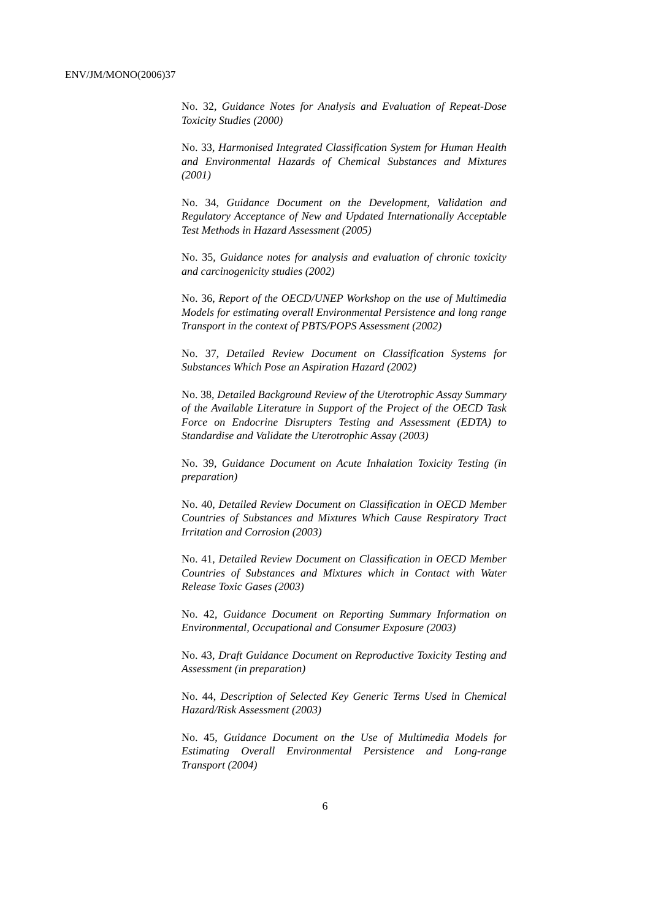ENV/JM/MONO(2006)37
No. 32, Guidance Notes for Analysis and Evaluation of Repeat-Dose Toxicity Studies (2000)
No. 33, Harmonised Integrated Classification System for Human Health and Environmental Hazards of Chemical Substances and Mixtures (2001)
No. 34, Guidance Document on the Development, Validation and Regulatory Acceptance of New and Updated Internationally Acceptable Test Methods in Hazard Assessment (2005)
No. 35, Guidance notes for analysis and evaluation of chronic toxicity and carcinogenicity studies (2002)
No. 36, Report of the OECD/UNEP Workshop on the use of Multimedia Models for estimating overall Environmental Persistence and long range Transport in the context of PBTS/POPS Assessment (2002)
No. 37, Detailed Review Document on Classification Systems for Substances Which Pose an Aspiration Hazard (2002)
No. 38, Detailed Background Review of the Uterotrophic Assay Summary of the Available Literature in Support of the Project of the OECD Task Force on Endocrine Disrupters Testing and Assessment (EDTA) to Standardise and Validate the Uterotrophic Assay (2003)
No. 39, Guidance Document on Acute Inhalation Toxicity Testing (in preparation)
No. 40, Detailed Review Document on Classification in OECD Member Countries of Substances and Mixtures Which Cause Respiratory Tract Irritation and Corrosion (2003)
No. 41, Detailed Review Document on Classification in OECD Member Countries of Substances and Mixtures which in Contact with Water Release Toxic Gases (2003)
No. 42, Guidance Document on Reporting Summary Information on Environmental, Occupational and Consumer Exposure (2003)
No. 43, Draft Guidance Document on Reproductive Toxicity Testing and Assessment (in preparation)
No. 44, Description of Selected Key Generic Terms Used in Chemical Hazard/Risk Assessment (2003)
No. 45, Guidance Document on the Use of Multimedia Models for Estimating Overall Environmental Persistence and Long-range Transport (2004)
6